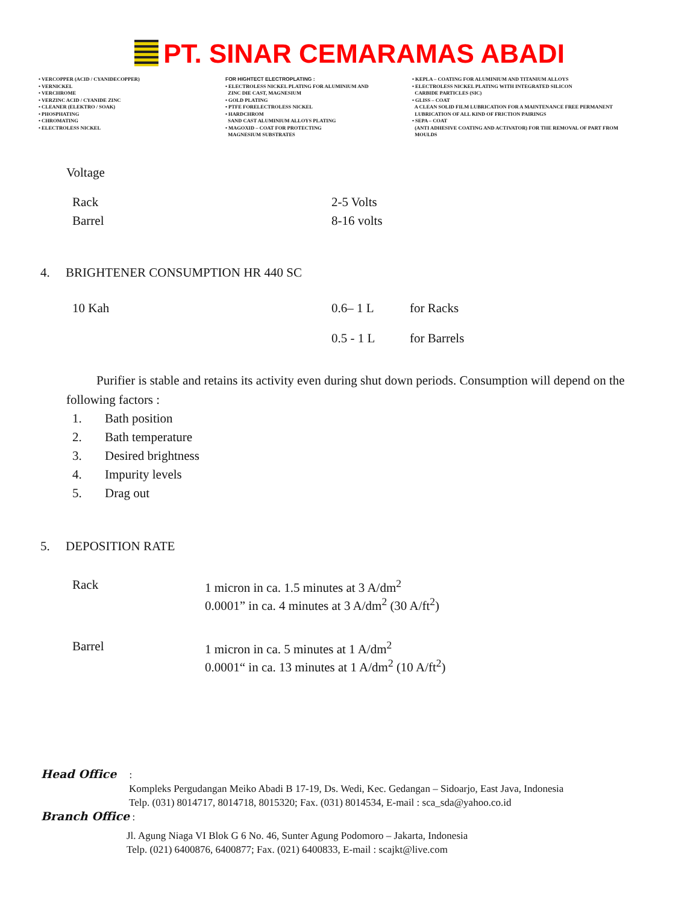PT. SINAR CEMARAMAS ABADI
• VERCOPPER (ACID / CYANIDECOPPER)
• VERNICKEL
• VERCHROME
• VERZINC ACID / CYANIDE ZINC
• CLEANER (ELEKTRO / SOAK)
• PHOSPHATING
• CHROMATING
• ELECTROLESS NICKEL
FOR HIGHTECT ELECTROPLATING :
• ELECTROLESS NICKEL PLATING FOR ALUMINIUM AND
ZINC DIE CAST, MAGNESIUM
• GOLD PLATING
• PTFE FORELECTROLESS NICKEL
• HARDCHROM
SAND CAST ALUMINIUM ALLOYS PLATING
• MAGOXID – COAT FOR PROTECTING
MAGNESIUM SUBSTRATES
• KEPLA – COATING FOR ALUMINIUM AND TITANIUM ALLOYS
• ELECTROLESS NICKEL PLATING WITH INTEGRATED SILICON
CARBIDE PARTICLES (SIC)
• GLISS – COAT
A CLEAN SOLID FILM LUBRICATION FOR A MAINTENANCE FREE PERMANENT
LUBRICATION OF ALL KIND OF FRICTION PAIRINGS
• SEPA – COAT
(ANTI ADHESIVE COATING AND ACTIVATOR) FOR THE REMOVAL OF PART FROM
MOULDS
Voltage
| Rack | 2-5 Volts |
| Barrel | 8-16 volts |
4. BRIGHTENER CONSUMPTION HR 440 SC
| 10 Kah | 0.6– 1 L | for Racks |
| | 0.5 - 1 L | for Barrels |
Purifier is stable and retains its activity even during shut down periods. Consumption will depend on the following factors :
| 1. | Bath position |
| 2. | Bath temperature |
| 3. | Desired brightness |
| 4. | Impurity levels |
| 5. | Drag out |
5. DEPOSITION RATE
| Rack | 1 micron in ca. 1.5 minutes at 3 A/dm<sup>2</sup> 0.0001” in ca. 4 minutes at 3 A/dm<sup>2</sup> (30 A/ft<sup>2</sup>) |
| Barrel | 1 micron in ca. 5 minutes at 1 A/dm<sup>2</sup> 0.0001“ in ca. 13 minutes at 1 A/dm<sup>2</sup> (10 A/ft<sup>2</sup>) |
Head Office :
Kompleks Pergudangan Meiko Abadi B 17-19, Ds. Wedi, Kec. Gedangan – Sidoarjo, East Java, Indonesia
Telp. (031) 8014717, 8014718, 8015320; Fax. (031) 8014534, E-mail : sca_sda@yahoo.co.id
Branch Office :
Jl. Agung Niaga VI Blok G 6 No. 46, Sunter Agung Podomoro – Jakarta, Indonesia
Telp. (021) 6400876, 6400877; Fax. (021) 6400833, E-mail : scajkt@live.com